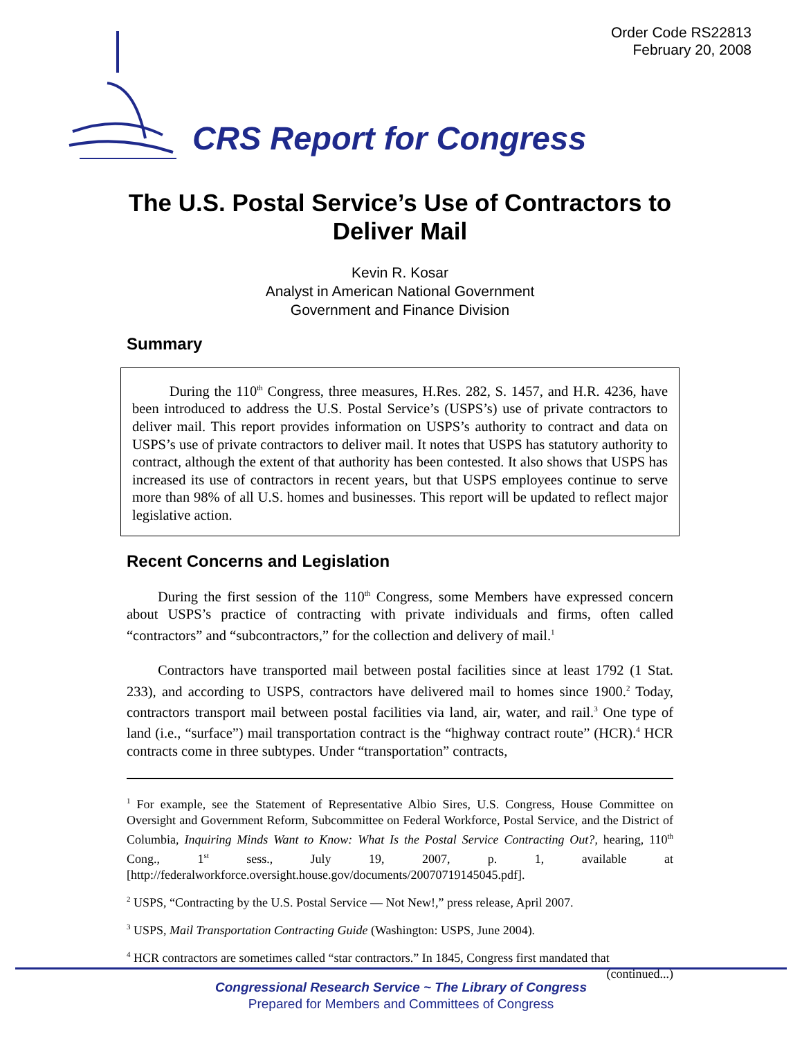Order Code RS22813
February 20, 2008
CRS Report for Congress
The U.S. Postal Service’s Use of Contractors to Deliver Mail
Kevin R. Kosar
Analyst in American National Government
Government and Finance Division
Summary
During the 110<sup>th</sup> Congress, three measures, H.Res. 282, S. 1457, and H.R. 4236, have been introduced to address the U.S. Postal Service’s (USPS’s) use of private contractors to deliver mail. This report provides information on USPS’s authority to contract and data on USPS’s use of private contractors to deliver mail. It notes that USPS has statutory authority to contract, although the extent of that authority has been contested. It also shows that USPS has increased its use of contractors in recent years, but that USPS employees continue to serve more than 98% of all U.S. homes and businesses. This report will be updated to reflect major legislative action.
Recent Concerns and Legislation
During the first session of the 110<sup>th</sup> Congress, some Members have expressed concern about USPS’s practice of contracting with private individuals and firms, often called “contractors” and “subcontractors,” for the collection and delivery of mail.<sup>1</sup>
Contractors have transported mail between postal facilities since at least 1792 (1 Stat. 233), and according to USPS, contractors have delivered mail to homes since 1900.<sup>2</sup> Today, contractors transport mail between postal facilities via land, air, water, and rail.<sup>3</sup> One type of land (i.e., “surface”) mail transportation contract is the “highway contract route” (HCR).<sup>4</sup> HCR contracts come in three subtypes. Under “transportation” contracts,
<sup>1</sup> For example, see the Statement of Representative Albio Sires, U.S. Congress, House Committee on Oversight and Government Reform, Subcommittee on Federal Workforce, Postal Service, and the District of Columbia, Inquiring Minds Want to Know: What Is the Postal Service Contracting Out?, hearing, 110<sup>th</sup> Cong., 1<sup>st</sup> sess., July 19, 2007, p. 1, available at [http://federalworkforce.oversight.house.gov/documents/20070719145045.pdf].
<sup>2</sup> USPS, “Contracting by the U.S. Postal Service — Not New!,” press release, April 2007.
<sup>3</sup> USPS, Mail Transportation Contracting Guide (Washington: USPS, June 2004).
<sup>4</sup> HCR contractors are sometimes called “star contractors.” In 1845, Congress first mandated that
(continued...)
Congressional Research Service ~ The Library of Congress
Prepared for Members and Committees of Congress